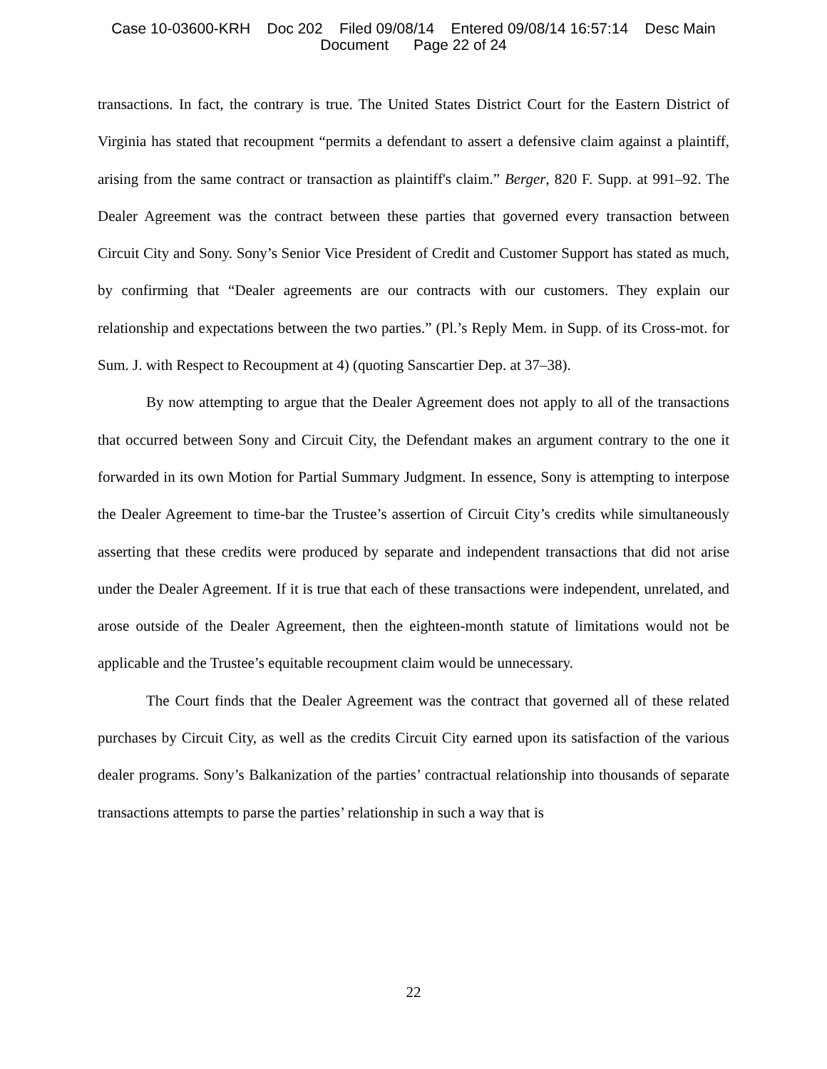Case 10-03600-KRH Doc 202 Filed 09/08/14 Entered 09/08/14 16:57:14 Desc Main
Document Page 22 of 24
transactions. In fact, the contrary is true. The United States District Court for the Eastern District of Virginia has stated that recoupment “permits a defendant to assert a defensive claim against a plaintiff, arising from the same contract or transaction as plaintiff's claim.” Berger, 820 F. Supp. at 991–92. The Dealer Agreement was the contract between these parties that governed every transaction between Circuit City and Sony. Sony’s Senior Vice President of Credit and Customer Support has stated as much, by confirming that “Dealer agreements are our contracts with our customers. They explain our relationship and expectations between the two parties.” (Pl.’s Reply Mem. in Supp. of its Cross-mot. for Sum. J. with Respect to Recoupment at 4) (quoting Sanscartier Dep. at 37–38).
By now attempting to argue that the Dealer Agreement does not apply to all of the transactions that occurred between Sony and Circuit City, the Defendant makes an argument contrary to the one it forwarded in its own Motion for Partial Summary Judgment. In essence, Sony is attempting to interpose the Dealer Agreement to time-bar the Trustee’s assertion of Circuit City’s credits while simultaneously asserting that these credits were produced by separate and independent transactions that did not arise under the Dealer Agreement. If it is true that each of these transactions were independent, unrelated, and arose outside of the Dealer Agreement, then the eighteen-month statute of limitations would not be applicable and the Trustee’s equitable recoupment claim would be unnecessary.
The Court finds that the Dealer Agreement was the contract that governed all of these related purchases by Circuit City, as well as the credits Circuit City earned upon its satisfaction of the various dealer programs. Sony’s Balkanization of the parties’ contractual relationship into thousands of separate transactions attempts to parse the parties’ relationship in such a way that is
22